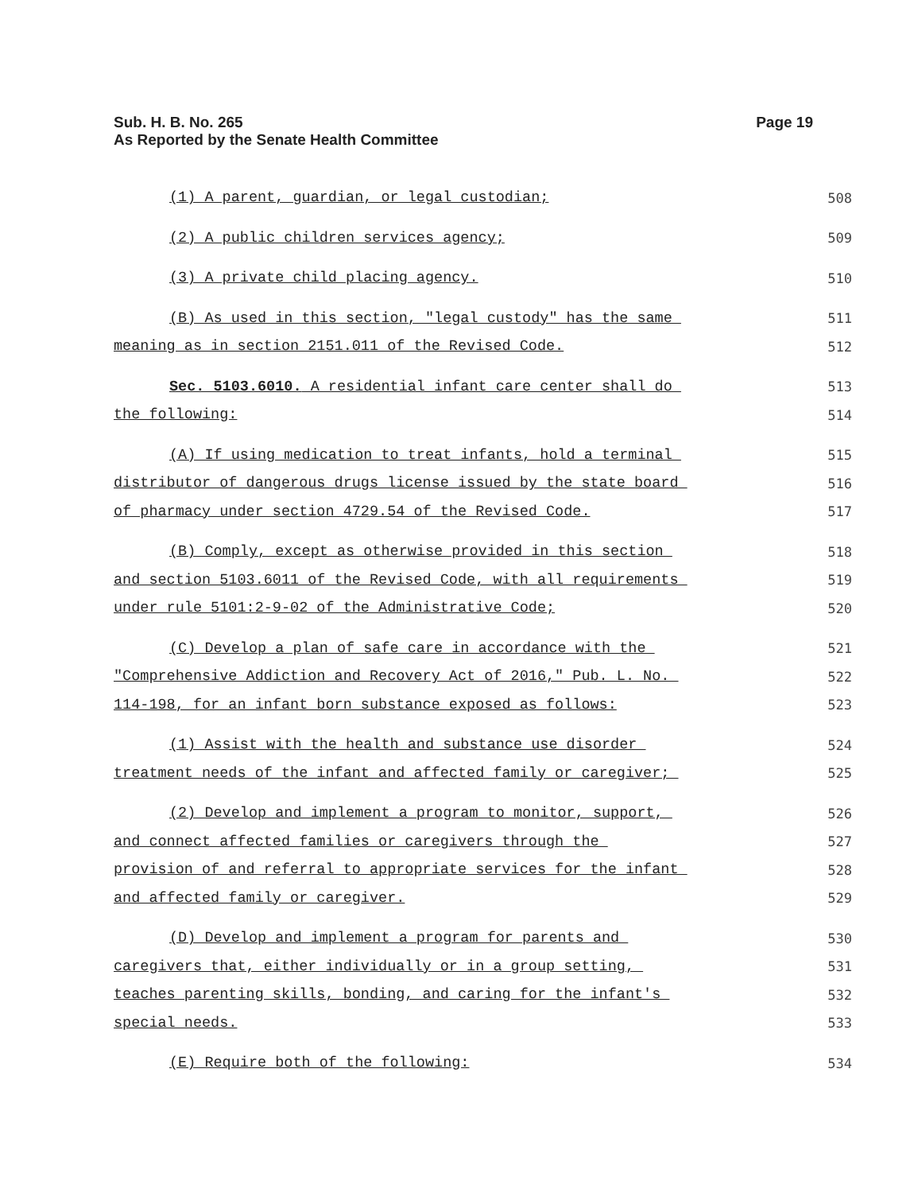Page 19 Sub. H. B. No. 265
As Reported by the Senate Health Committee
(1) A parent, guardian, or legal custodian; 508
(2) A public children services agency; 509
(3) A private child placing agency. 510
(B) As used in this section, "legal custody" has the same 511
meaning as in section 2151.011 of the Revised Code. 512
Sec. 5103.6010. A residential infant care center shall do 513
the following: 514
(A) If using medication to treat infants, hold a terminal 515
distributor of dangerous drugs license issued by the state board 516
of pharmacy under section 4729.54 of the Revised Code. 517
(B) Comply, except as otherwise provided in this section 518
and section 5103.6011 of the Revised Code, with all requirements 519
under rule 5101:2-9-02 of the Administrative Code; 520
(C) Develop a plan of safe care in accordance with the 521
"Comprehensive Addiction and Recovery Act of 2016," Pub. L. No. 522
114-198, for an infant born substance exposed as follows: 523
(1) Assist with the health and substance use disorder 524
treatment needs of the infant and affected family or caregiver; 525
(2) Develop and implement a program to monitor, support, 526
and connect affected families or caregivers through the 527
provision of and referral to appropriate services for the infant 528
and affected family or caregiver. 529
(D) Develop and implement a program for parents and 530
caregivers that, either individually or in a group setting, 531
teaches parenting skills, bonding, and caring for the infant's 532
special needs. 533
(E) Require both of the following: 534